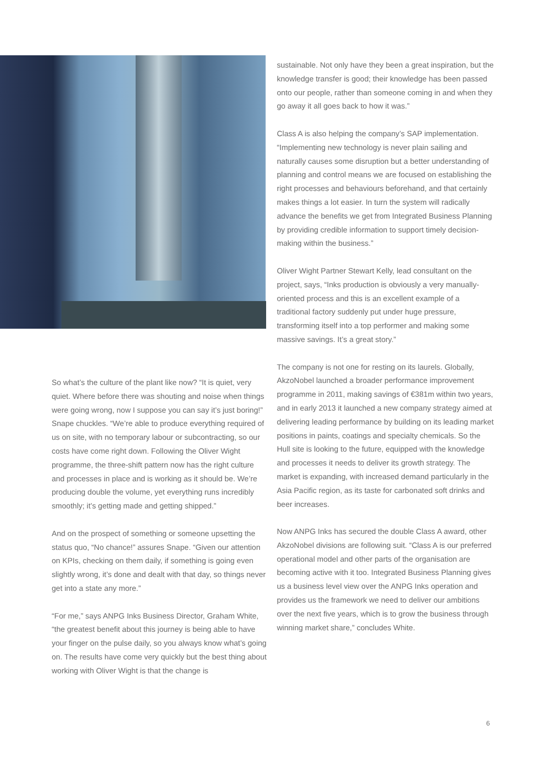So what’s the culture of the plant like now? “It is quiet, very quiet. Where before there was shouting and noise when things were going wrong, now I suppose you can say it’s just boring!” Snape chuckles. “We’re able to produce everything required of us on site, with no temporary labour or subcontracting, so our costs have come right down. Following the Oliver Wight programme, the three-shift pattern now has the right culture and processes in place and is working as it should be. We’re producing double the volume, yet everything runs incredibly smoothly; it’s getting made and getting shipped.”
And on the prospect of something or someone upsetting the status quo, “No chance!” assures Snape. “Given our attention on KPIs, checking on them daily, if something is going even slightly wrong, it’s done and dealt with that day, so things never get into a state any more.”
“For me,” says ANPG Inks Business Director, Graham White, “the greatest benefit about this journey is being able to have your finger on the pulse daily, so you always know what’s going on. The results have come very quickly but the best thing about working with Oliver Wight is that the change is
sustainable. Not only have they been a great inspiration, but the knowledge transfer is good; their knowledge has been passed onto our people, rather than someone coming in and when they go away it all goes back to how it was.”
Class A is also helping the company’s SAP implementation. “Implementing new technology is never plain sailing and naturally causes some disruption but a better understanding of planning and control means we are focused on establishing the right processes and behaviours beforehand, and that certainly makes things a lot easier. In turn the system will radically advance the benefits we get from Integrated Business Planning by providing credible information to support timely decision-making within the business.”
Oliver Wight Partner Stewart Kelly, lead consultant on the project, says, “Inks production is obviously a very manually-oriented process and this is an excellent example of a traditional factory suddenly put under huge pressure, transforming itself into a top performer and making some massive savings. It’s a great story.”
The company is not one for resting on its laurels. Globally, AkzoNobel launched a broader performance improvement programme in 2011, making savings of €381m within two years, and in early 2013 it launched a new company strategy aimed at delivering leading performance by building on its leading market positions in paints, coatings and specialty chemicals. So the Hull site is looking to the future, equipped with the knowledge and processes it needs to deliver its growth strategy. The market is expanding, with increased demand particularly in the Asia Pacific region, as its taste for carbonated soft drinks and beer increases.
Now ANPG Inks has secured the double Class A award, other AkzoNobel divisions are following suit. “Class A is our preferred operational model and other parts of the organisation are becoming active with it too. Integrated Business Planning gives us a business level view over the ANPG Inks operation and provides us the framework we need to deliver our ambitions over the next five years, which is to grow the business through winning market share,” concludes White.
6